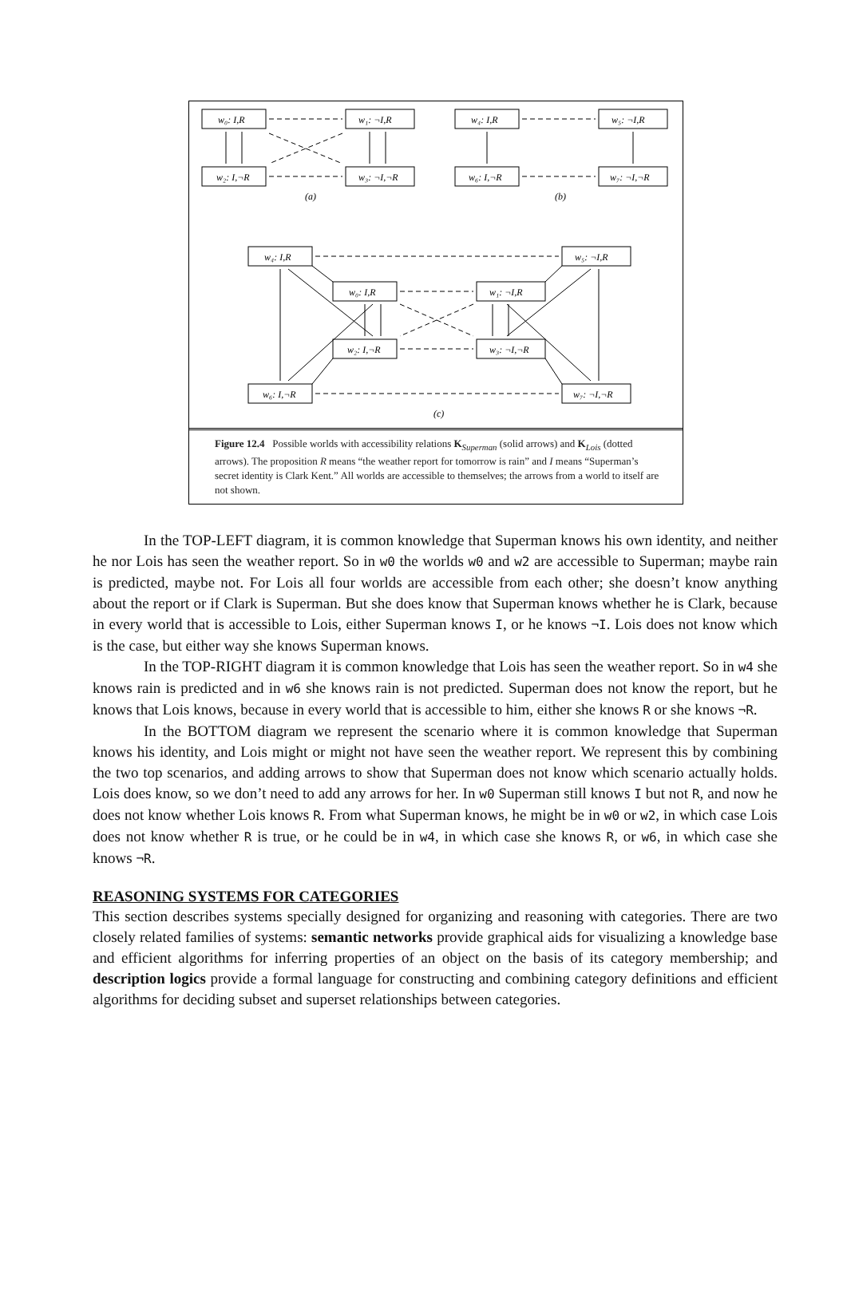w₀: I,R
w₁: ¬I,R
w₂: I,¬R
w₃: ¬I,¬R
w₄: I,R
w₅: ¬I,R
w₆: I,¬R
w₇: ¬I,¬R
(a)
(b)
w₄: I,R
w₅: ¬I,R
w₀: I,R
w₁: ¬I,R
w₂: I,¬R
w₃: ¬I,¬R
w₆: I,¬R
w₇: ¬I,¬R
(c)
Figure 12.4 Possible worlds with accessibility relations K<sub>Superman</sub> (solid arrows) and K<sub>Lois</sub> (dotted arrows). The proposition R means “the weather report for tomorrow is rain” and I means “Superman’s secret identity is Clark Kent.” All worlds are accessible to themselves; the arrows from a world to itself are not shown.
In the TOP-LEFT diagram, it is common knowledge that Superman knows his own identity, and neither he nor Lois has seen the weather report. So in w0 the worlds w0 and w2 are accessible to Superman; maybe rain is predicted, maybe not. For Lois all four worlds are accessible from each other; she doesn’t know anything about the report or if Clark is Superman. But she does know that Superman knows whether he is Clark, because in every world that is accessible to Lois, either Superman knows I, or he knows ¬I. Lois does not know which is the case, but either way she knows Superman knows.
In the TOP-RIGHT diagram it is common knowledge that Lois has seen the weather report. So in w4 she knows rain is predicted and in w6 she knows rain is not predicted. Superman does not know the report, but he knows that Lois knows, because in every world that is accessible to him, either she knows R or she knows ¬R.
In the BOTTOM diagram we represent the scenario where it is common knowledge that Superman knows his identity, and Lois might or might not have seen the weather report. We represent this by combining the two top scenarios, and adding arrows to show that Superman does not know which scenario actually holds. Lois does know, so we don’t need to add any arrows for her. In w0 Superman still knows I but not R, and now he does not know whether Lois knows R. From what Superman knows, he might be in w0 or w2, in which case Lois does not know whether R is true, or he could be in w4, in which case she knows R, or w6, in which case she knows ¬R.
REASONING SYSTEMS FOR CATEGORIES
This section describes systems specially designed for organizing and reasoning with categories. There are two closely related families of systems: semantic networks provide graphical aids for visualizing a knowledge base and efficient algorithms for inferring properties of an object on the basis of its category membership; and description logics provide a formal language for constructing and combining category definitions and efficient algorithms for deciding subset and superset relationships between categories.